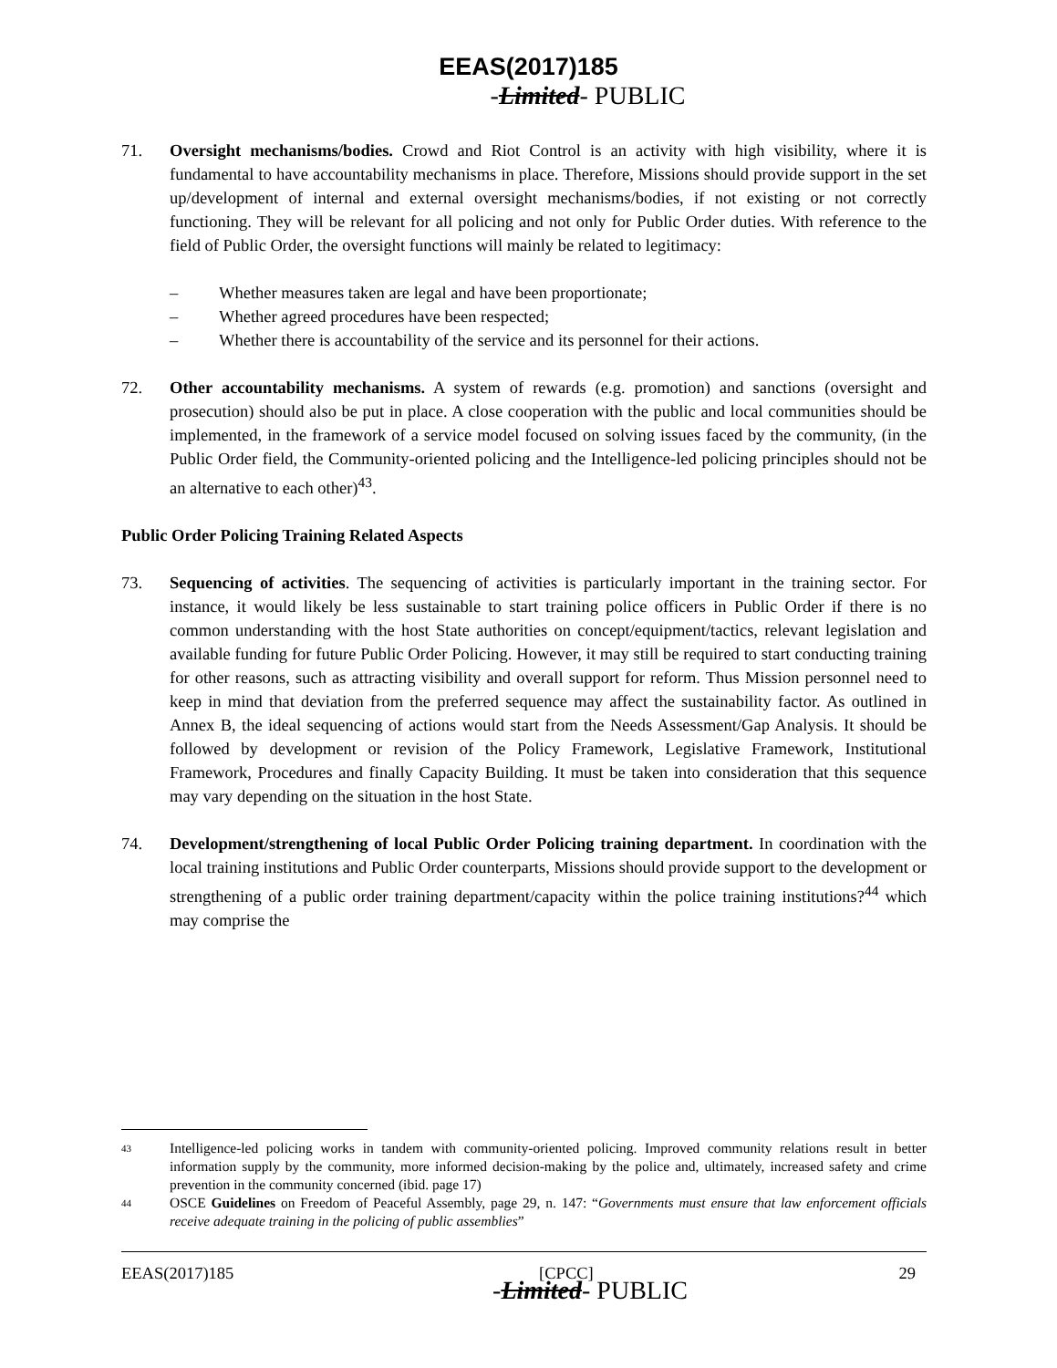EEAS(2017)185
-Limited- PUBLIC
71. Oversight mechanisms/bodies. Crowd and Riot Control is an activity with high visibility, where it is fundamental to have accountability mechanisms in place. Therefore, Missions should provide support in the set up/development of internal and external oversight mechanisms/bodies, if not existing or not correctly functioning. They will be relevant for all policing and not only for Public Order duties. With reference to the field of Public Order, the oversight functions will mainly be related to legitimacy:
– Whether measures taken are legal and have been proportionate;
– Whether agreed procedures have been respected;
– Whether there is accountability of the service and its personnel for their actions.
72. Other accountability mechanisms. A system of rewards (e.g. promotion) and sanctions (oversight and prosecution) should also be put in place. A close cooperation with the public and local communities should be implemented, in the framework of a service model focused on solving issues faced by the community, (in the Public Order field, the Community-oriented policing and the Intelligence-led policing principles should not be an alternative to each other)<sup>43</sup>.
Public Order Policing Training Related Aspects
73. Sequencing of activities. The sequencing of activities is particularly important in the training sector. For instance, it would likely be less sustainable to start training police officers in Public Order if there is no common understanding with the host State authorities on concept/equipment/tactics, relevant legislation and available funding for future Public Order Policing. However, it may still be required to start conducting training for other reasons, such as attracting visibility and overall support for reform. Thus Mission personnel need to keep in mind that deviation from the preferred sequence may affect the sustainability factor. As outlined in Annex B, the ideal sequencing of actions would start from the Needs Assessment/Gap Analysis. It should be followed by development or revision of the Policy Framework, Legislative Framework, Institutional Framework, Procedures and finally Capacity Building. It must be taken into consideration that this sequence may vary depending on the situation in the host State.
74. Development/strengthening of local Public Order Policing training department. In coordination with the local training institutions and Public Order counterparts, Missions should provide support to the development or strengthening of a public order training department/capacity within the police training institutions?<sup>44</sup> which may comprise the
43
Intelligence-led policing works in tandem with community-oriented policing. Improved community relations result in better information supply by the community, more informed decision-making by the police and, ultimately, increased safety and crime prevention in the community concerned (ibid. page 17)
44
OSCE Guidelines on Freedom of Peaceful Assembly, page 29, n. 147: “Governments must ensure that law enforcement officials receive adequate training in the policing of public assemblies”
EEAS(2017)185 [CPCC] 29
-Limited- PUBLIC